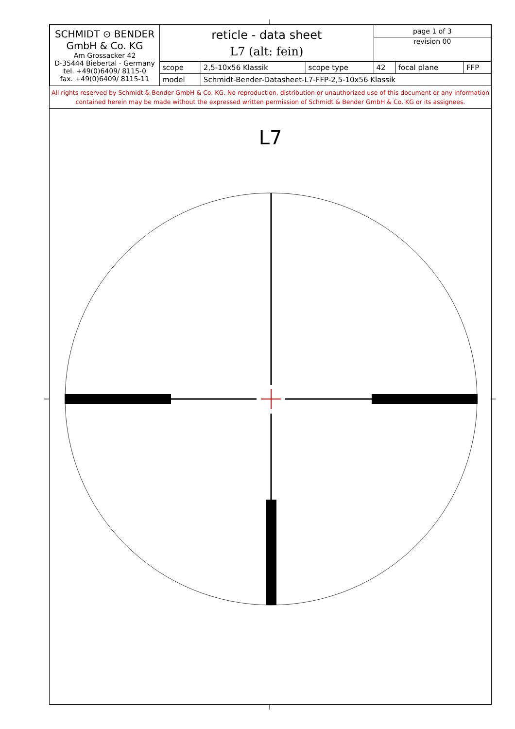| SCHMIDT ⊙ BENDER GmbH & Co. KG Am Grossacker 42 D-35444 Biebertal - Germany tel. +49(0)6409/ 8115-0 fax. +49(0)6409/ 8115-11 | reticle - data sheet L7 (alt: fein) | | | page 1 of 3 | | |
| | | | | revision 00 | | |
| | scope | 2,5-10x56 Klassik | scope type | 42 | focal plane | FFP |
| | model | Schmidt-Bender-Datasheet-L7-FFP-2,5-10x56 Klassik | | | | |
All rights reserved by Schmidt & Bender GmbH & Co. KG. No reproduction, distribution or unauthorized use of this document or any information contained herein may be made without the expressed written permission of Schmidt & Bender GmbH & Co. KG or its assignees.
L7